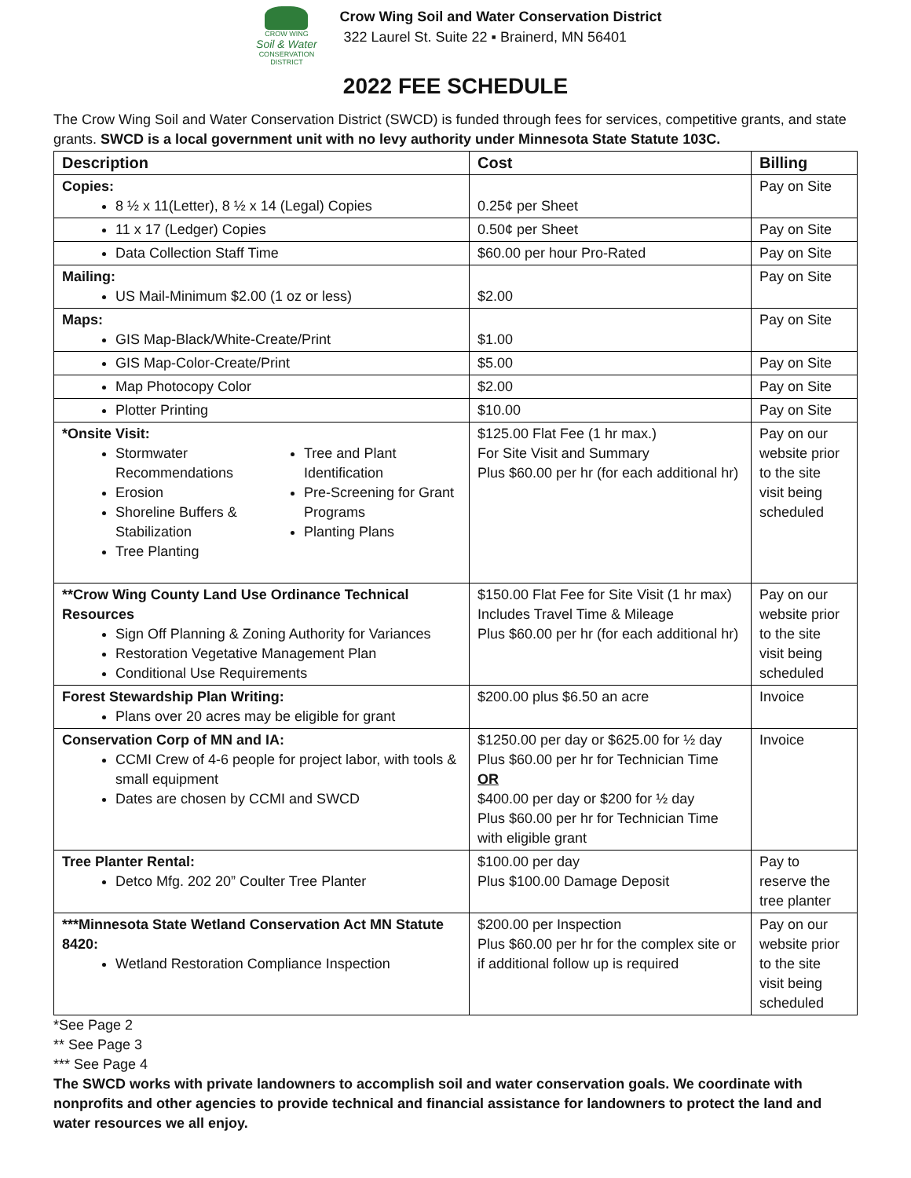CROW WING
Soil & Water
CONSERVATION DISTRICT
Crow Wing Soil and Water Conservation District
322 Laurel St. Suite 22 ▪ Brainerd, MN 56401
2022 FEE SCHEDULE
The Crow Wing Soil and Water Conservation District (SWCD) is funded through fees for services, competitive grants, and state grants. SWCD is a local government unit with no levy authority under Minnesota State Statute 103C.
| Description | Cost | Billing |
| --- | --- | --- |
| Copies: 8 ½ x 11(Letter), 8 ½ x 14 (Legal) Copies | 0.25¢ per Sheet | Pay on Site |
| 11 x 17 (Ledger) Copies | 0.50¢ per Sheet | Pay on Site |
| Data Collection Staff Time | $60.00 per hour Pro-Rated | Pay on Site |
| Mailing: US Mail-Minimum $2.00 (1 oz or less) | $2.00 | Pay on Site |
| Maps: GIS Map-Black/White-Create/Print | $1.00 | Pay on Site |
| GIS Map-Color-Create/Print | $5.00 | Pay on Site |
| Map Photocopy Color | $2.00 | Pay on Site |
| Plotter Printing | $10.00 | Pay on Site |
| *Onsite Visit: Stormwater Recommendations Erosion Shoreline Buffers & Stabilization Tree Planting Tree and Plant Identification Pre-Screening for Grant Programs Planting Plans | $125.00 Flat Fee (1 hr max.) For Site Visit and Summary Plus $60.00 per hr (for each additional hr) | Pay on our website prior to the site visit being scheduled |
| **Crow Wing County Land Use Ordinance Technical Resources Sign Off Planning & Zoning Authority for Variances Restoration Vegetative Management Plan Conditional Use Requirements | $150.00 Flat Fee for Site Visit (1 hr max) Includes Travel Time & Mileage Plus $60.00 per hr (for each additional hr) | Pay on our website prior to the site visit being scheduled |
| Forest Stewardship Plan Writing: Plans over 20 acres may be eligible for grant | $200.00 plus $6.50 an acre | Invoice |
| Conservation Corp of MN and IA: CCMI Crew of 4-6 people for project labor, with tools & small equipment Dates are chosen by CCMI and SWCD | $1250.00 per day or $625.00 for ½ day Plus $60.00 per hr for Technician Time OR $400.00 per day or $200 for ½ day Plus $60.00 per hr for Technician Time with eligible grant | Invoice |
| Tree Planter Rental: Detco Mfg. 202 20” Coulter Tree Planter | $100.00 per day Plus $100.00 Damage Deposit | Pay to reserve the tree planter |
| ***Minnesota State Wetland Conservation Act MN Statute 8420: Wetland Restoration Compliance Inspection | $200.00 per Inspection Plus $60.00 per hr for the complex site or if additional follow up is required | Pay on our website prior to the site visit being scheduled |
*See Page 2
** See Page 3
*** See Page 4
The SWCD works with private landowners to accomplish soil and water conservation goals. We coordinate with nonprofits and other agencies to provide technical and financial assistance for landowners to protect the land and water resources we all enjoy.